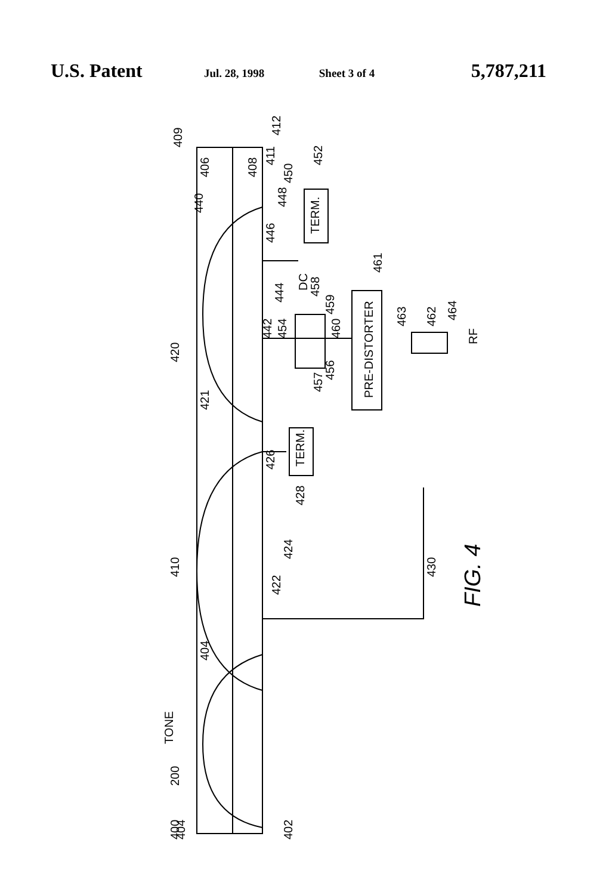U.S. Patent
Jul. 28, 1998 Sheet 3 of 4
5,787,211
420
410
200
400
TONE
TERM.
TERM.
PRE-DISTORTER
DC
RF
409
406
408
412
411
450
452
448
440
446
444
458
461
459
442
454
460
463
462
464
456
457
421
426
428
424
422
430
404
404
402
FIG. 4